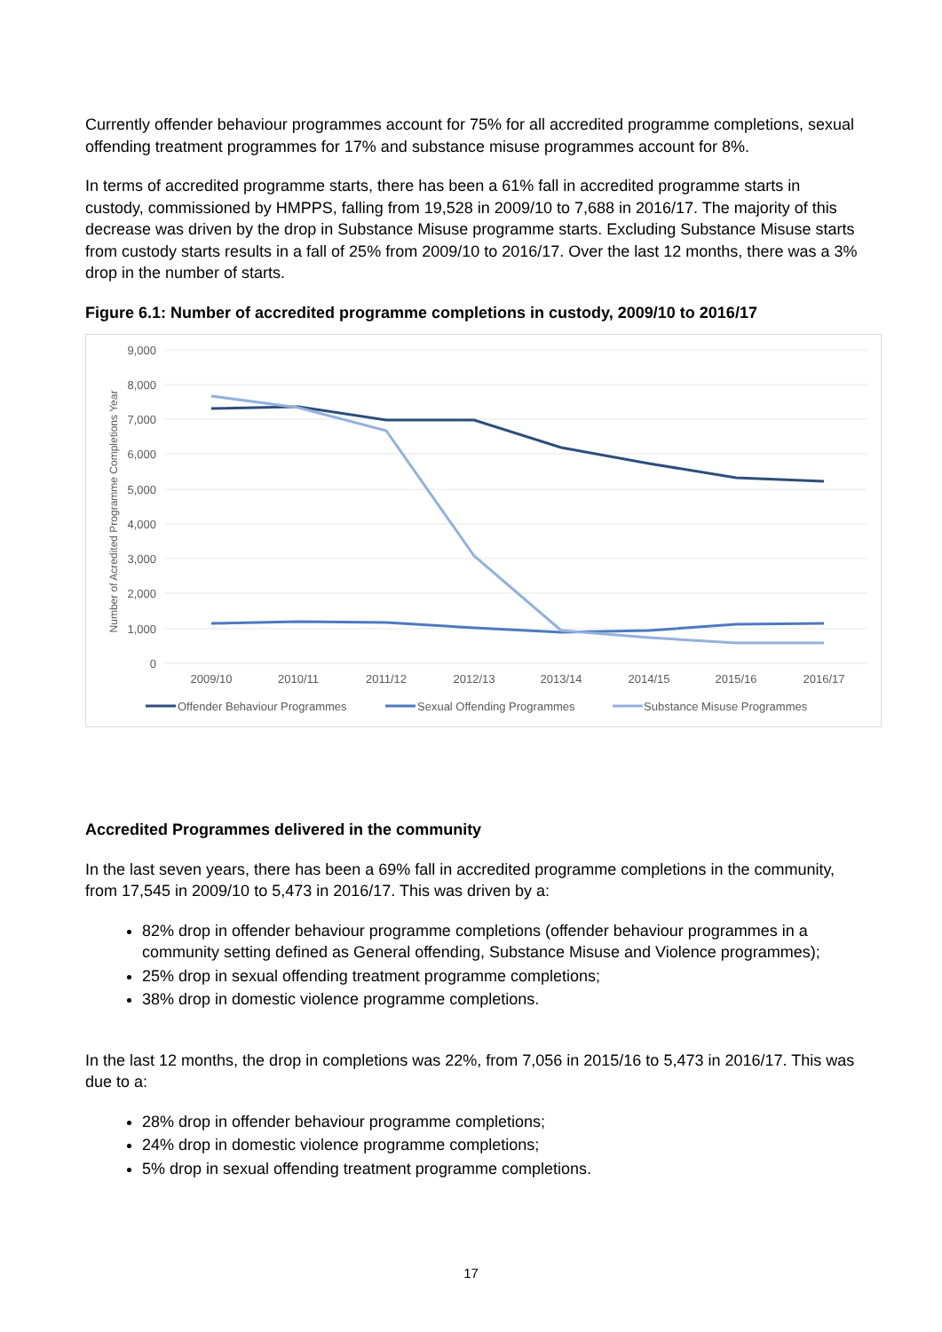Currently offender behaviour programmes account for 75% for all accredited programme completions, sexual offending treatment programmes for 17% and substance misuse programmes account for 8%.
In terms of accredited programme starts, there has been a 61% fall in accredited programme starts in custody, commissioned by HMPPS, falling from 19,528 in 2009/10 to 7,688 in 2016/17. The majority of this decrease was driven by the drop in Substance Misuse programme starts. Excluding Substance Misuse starts from custody starts results in a fall of 25% from 2009/10 to 2016/17. Over the last 12 months, there was a 3% drop in the number of starts.
Figure 6.1: Number of accredited programme completions in custody, 2009/10 to 2016/17
9,000
8,000
7,000
6,000
5,000
4,000
3,000
2,000
1,000
0
Number of Acredited Programme Completions Year
2009/10
2010/11
2011/12
2012/13
2013/14
2014/15
2015/16
2016/17
Offender Behaviour Programmes
Sexual Offending Programmes
Substance Misuse Programmes
Accredited Programmes delivered in the community
In the last seven years, there has been a 69% fall in accredited programme completions in the community, from 17,545 in 2009/10 to 5,473 in 2016/17. This was driven by a:
82% drop in offender behaviour programme completions (offender behaviour programmes in a community setting defined as General offending, Substance Misuse and Violence programmes);
25% drop in sexual offending treatment programme completions;
38% drop in domestic violence programme completions.
In the last 12 months, the drop in completions was 22%, from 7,056 in 2015/16 to 5,473 in 2016/17. This was due to a:
28% drop in offender behaviour programme completions;
24% drop in domestic violence programme completions;
5% drop in sexual offending treatment programme completions.
17